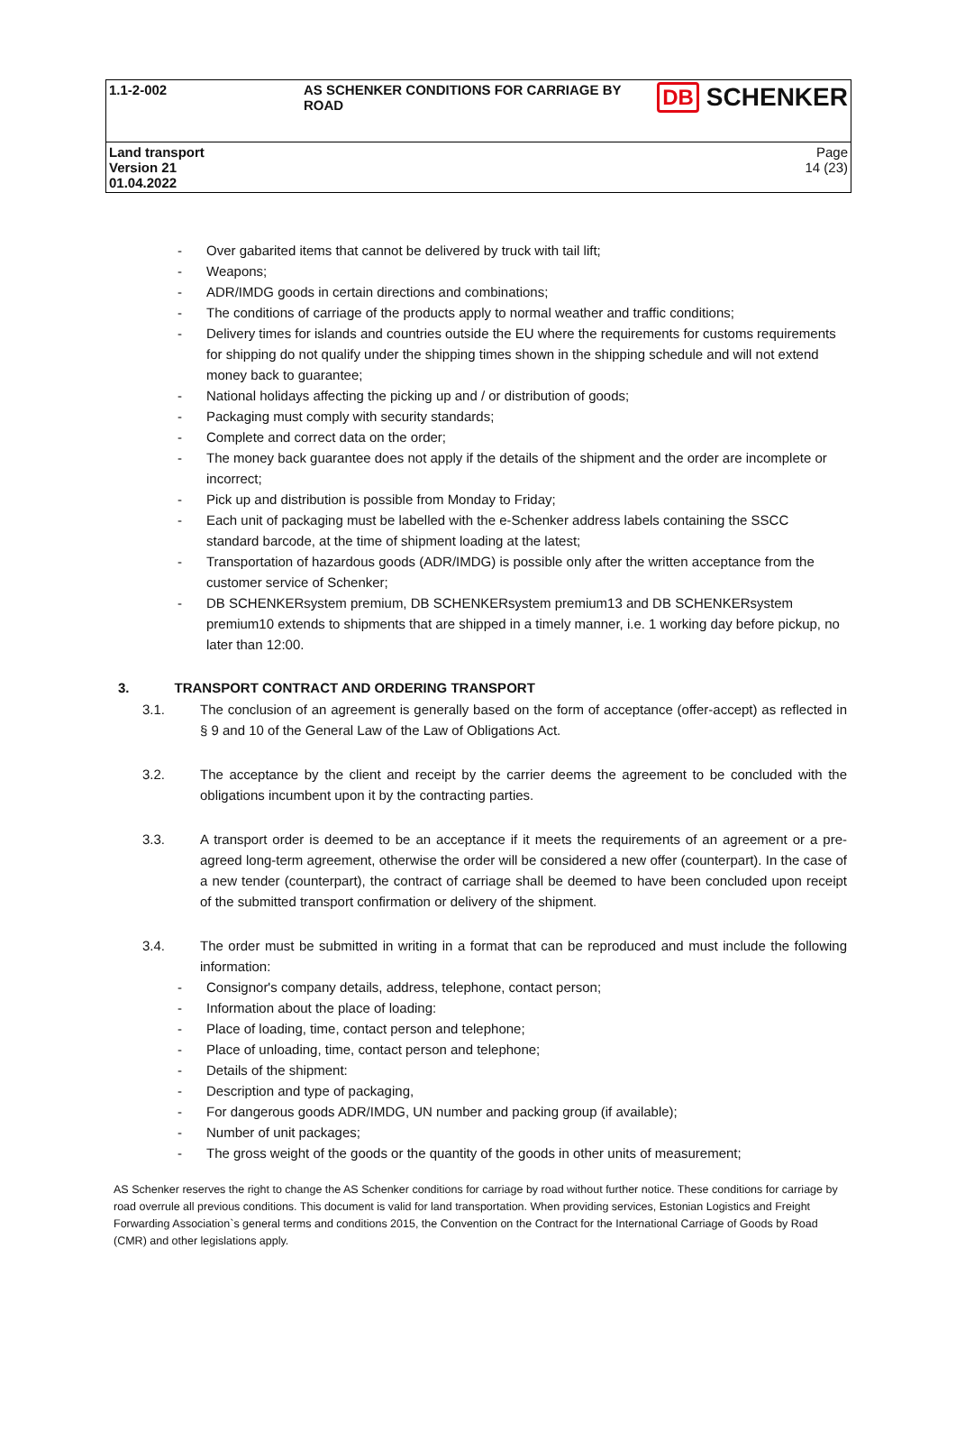| 1.1-2-002 | AS SCHENKER CONDITIONS FOR CARRIAGE BY ROAD | DB SCHENKER |
| Land transport Version 21 01.04.2022 | | Page 14 (23) |
- Over gabarited items that cannot be delivered by truck with tail lift;
- Weapons;
- ADR/IMDG goods in certain directions and combinations;
- The conditions of carriage of the products apply to normal weather and traffic conditions;
- Delivery times for islands and countries outside the EU where the requirements for customs requirements for shipping do not qualify under the shipping times shown in the shipping schedule and will not extend money back to guarantee;
- National holidays affecting the picking up and / or distribution of goods;
- Packaging must comply with security standards;
- Complete and correct data on the order;
- The money back guarantee does not apply if the details of the shipment and the order are incomplete or incorrect;
- Pick up and distribution is possible from Monday to Friday;
- Each unit of packaging must be labelled with the e-Schenker address labels containing the SSCC standard barcode, at the time of shipment loading at the latest;
- Transportation of hazardous goods (ADR/IMDG) is possible only after the written acceptance from the customer service of Schenker;
- DB SCHENKERsystem premium, DB SCHENKERsystem premium13 and DB SCHENKERsystem premium10 extends to shipments that are shipped in a timely manner, i.e. 1 working day before pickup, no later than 12:00.
3. TRANSPORT CONTRACT AND ORDERING TRANSPORT
3.1. The conclusion of an agreement is generally based on the form of acceptance (offer-accept) as reflected in § 9 and 10 of the General Law of the Law of Obligations Act.
3.2. The acceptance by the client and receipt by the carrier deems the agreement to be concluded with the obligations incumbent upon it by the contracting parties.
3.3. A transport order is deemed to be an acceptance if it meets the requirements of an agreement or a pre-agreed long-term agreement, otherwise the order will be considered a new offer (counterpart). In the case of a new tender (counterpart), the contract of carriage shall be deemed to have been concluded upon receipt of the submitted transport confirmation or delivery of the shipment.
3.4. The order must be submitted in writing in a format that can be reproduced and must include the following information:
- Consignor's company details, address, telephone, contact person;
- Information about the place of loading:
- Place of loading, time, contact person and telephone;
- Place of unloading, time, contact person and telephone;
- Details of the shipment:
- Description and type of packaging,
- For dangerous goods ADR/IMDG, UN number and packing group (if available);
- Number of unit packages;
- The gross weight of the goods or the quantity of the goods in other units of measurement;
AS Schenker reserves the right to change the AS Schenker conditions for carriage by road without further notice. These conditions for carriage by road overrule all previous conditions. This document is valid for land transportation. When providing services, Estonian Logistics and Freight Forwarding Association`s general terms and conditions 2015, the Convention on the Contract for the International Carriage of Goods by Road (CMR) and other legislations apply.